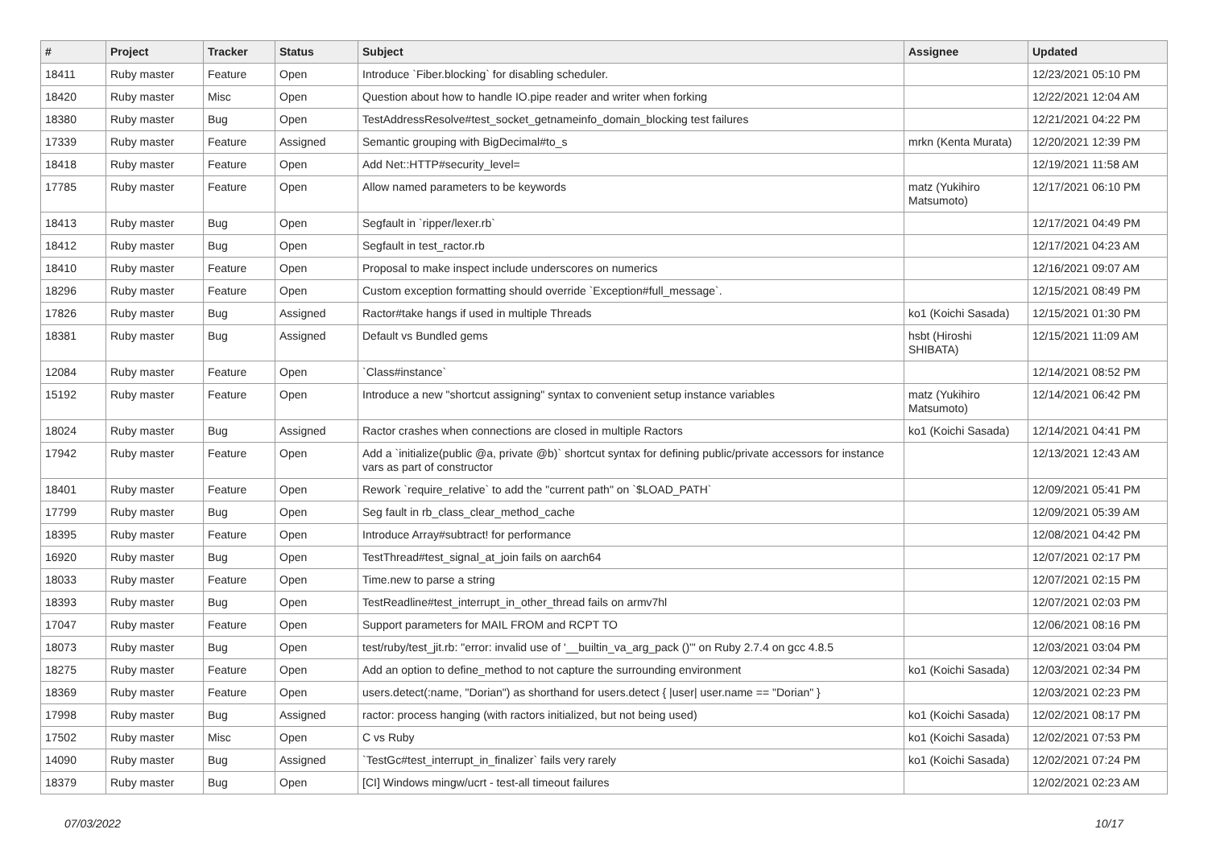| # | Project | Tracker | Status | Subject | Assignee | Updated |
| --- | --- | --- | --- | --- | --- | --- |
| 18411 | Ruby master | Feature | Open | Introduce `Fiber.blocking` for disabling scheduler. | | 12/23/2021 05:10 PM |
| 18420 | Ruby master | Misc | Open | Question about how to handle IO.pipe reader and writer when forking | | 12/22/2021 12:04 AM |
| 18380 | Ruby master | Bug | Open | TestAddressResolve#test_socket_getnameinfo_domain_blocking test failures | | 12/21/2021 04:22 PM |
| 17339 | Ruby master | Feature | Assigned | Semantic grouping with BigDecimal#to_s | mrkn (Kenta Murata) | 12/20/2021 12:39 PM |
| 18418 | Ruby master | Feature | Open | Add Net::HTTP#security_level= | | 12/19/2021 11:58 AM |
| 17785 | Ruby master | Feature | Open | Allow named parameters to be keywords | matz (Yukihiro Matsumoto) | 12/17/2021 06:10 PM |
| 18413 | Ruby master | Bug | Open | Segfault in `ripper/lexer.rb` | | 12/17/2021 04:49 PM |
| 18412 | Ruby master | Bug | Open | Segfault in test_ractor.rb | | 12/17/2021 04:23 AM |
| 18410 | Ruby master | Feature | Open | Proposal to make inspect include underscores on numerics | | 12/16/2021 09:07 AM |
| 18296 | Ruby master | Feature | Open | Custom exception formatting should override `Exception#full_message`. | | 12/15/2021 08:49 PM |
| 17826 | Ruby master | Bug | Assigned | Ractor#take hangs if used in multiple Threads | ko1 (Koichi Sasada) | 12/15/2021 01:30 PM |
| 18381 | Ruby master | Bug | Assigned | Default vs Bundled gems | hsbt (Hiroshi SHIBATA) | 12/15/2021 11:09 AM |
| 12084 | Ruby master | Feature | Open | `Class#instance` | | 12/14/2021 08:52 PM |
| 15192 | Ruby master | Feature | Open | Introduce a new "shortcut assigning" syntax to convenient setup instance variables | matz (Yukihiro Matsumoto) | 12/14/2021 06:42 PM |
| 18024 | Ruby master | Bug | Assigned | Ractor crashes when connections are closed in multiple Ractors | ko1 (Koichi Sasada) | 12/14/2021 04:41 PM |
| 17942 | Ruby master | Feature | Open | Add a `initialize(public @a, private @b)` shortcut syntax for defining public/private accessors for instance vars as part of constructor | | 12/13/2021 12:43 AM |
| 18401 | Ruby master | Feature | Open | Rework `require_relative` to add the "current path" on `$LOAD_PATH` | | 12/09/2021 05:41 PM |
| 17799 | Ruby master | Bug | Open | Seg fault in rb_class_clear_method_cache | | 12/09/2021 05:39 AM |
| 18395 | Ruby master | Feature | Open | Introduce Array#subtract! for performance | | 12/08/2021 04:42 PM |
| 16920 | Ruby master | Bug | Open | TestThread#test_signal_at_join fails on aarch64 | | 12/07/2021 02:17 PM |
| 18033 | Ruby master | Feature | Open | Time.new to parse a string | | 12/07/2021 02:15 PM |
| 18393 | Ruby master | Bug | Open | TestReadline#test_interrupt_in_other_thread fails on armv7hl | | 12/07/2021 02:03 PM |
| 17047 | Ruby master | Feature | Open | Support parameters for MAIL FROM and RCPT TO | | 12/06/2021 08:16 PM |
| 18073 | Ruby master | Bug | Open | test/ruby/test_jit.rb: "error: invalid use of '__builtin_va_arg_pack ()'" on Ruby 2.7.4 on gcc 4.8.5 | | 12/03/2021 03:04 PM |
| 18275 | Ruby master | Feature | Open | Add an option to define_method to not capture the surrounding environment | ko1 (Koichi Sasada) | 12/03/2021 02:34 PM |
| 18369 | Ruby master | Feature | Open | users.detect(:name, "Dorian") as shorthand for users.detect { /user/ user.name == "Dorian" } | | 12/03/2021 02:23 PM |
| 17998 | Ruby master | Bug | Assigned | ractor: process hanging (with ractors initialized, but not being used) | ko1 (Koichi Sasada) | 12/02/2021 08:17 PM |
| 17502 | Ruby master | Misc | Open | C vs Ruby | ko1 (Koichi Sasada) | 12/02/2021 07:53 PM |
| 14090 | Ruby master | Bug | Assigned | `TestGc#test_interrupt_in_finalizer` fails very rarely | ko1 (Koichi Sasada) | 12/02/2021 07:24 PM |
| 18379 | Ruby master | Bug | Open | [CI] Windows mingw/ucrt - test-all timeout failures | | 12/02/2021 02:23 AM |
07/03/2022 10/17